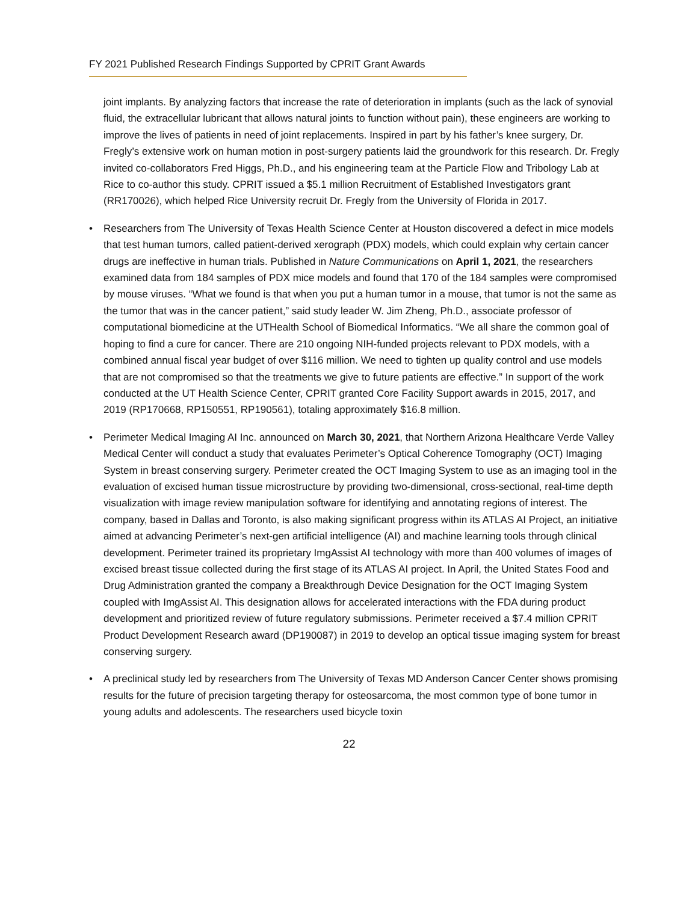FY 2021 Published Research Findings Supported by CPRIT Grant Awards
joint implants. By analyzing factors that increase the rate of deterioration in implants (such as the lack of synovial fluid, the extracellular lubricant that allows natural joints to function without pain), these engineers are working to improve the lives of patients in need of joint replacements. Inspired in part by his father’s knee surgery, Dr. Fregly’s extensive work on human motion in post-surgery patients laid the groundwork for this research. Dr. Fregly invited co-collaborators Fred Higgs, Ph.D., and his engineering team at the Particle Flow and Tribology Lab at Rice to co-author this study. CPRIT issued a $5.1 million Recruitment of Established Investigators grant (RR170026), which helped Rice University recruit Dr. Fregly from the University of Florida in 2017.
• Researchers from The University of Texas Health Science Center at Houston discovered a defect in mice models that test human tumors, called patient-derived xerograph (PDX) models, which could explain why certain cancer drugs are ineffective in human trials. Published in Nature Communications on April 1, 2021, the researchers examined data from 184 samples of PDX mice models and found that 170 of the 184 samples were compromised by mouse viruses. “What we found is that when you put a human tumor in a mouse, that tumor is not the same as the tumor that was in the cancer patient,” said study leader W. Jim Zheng, Ph.D., associate professor of computational biomedicine at the UTHealth School of Biomedical Informatics. “We all share the common goal of hoping to find a cure for cancer. There are 210 ongoing NIH-funded projects relevant to PDX models, with a combined annual fiscal year budget of over $116 million. We need to tighten up quality control and use models that are not compromised so that the treatments we give to future patients are effective.” In support of the work conducted at the UT Health Science Center, CPRIT granted Core Facility Support awards in 2015, 2017, and 2019 (RP170668, RP150551, RP190561), totaling approximately $16.8 million.
• Perimeter Medical Imaging AI Inc. announced on March 30, 2021, that Northern Arizona Healthcare Verde Valley Medical Center will conduct a study that evaluates Perimeter’s Optical Coherence Tomography (OCT) Imaging System in breast conserving surgery. Perimeter created the OCT Imaging System to use as an imaging tool in the evaluation of excised human tissue microstructure by providing two-dimensional, cross-sectional, real-time depth visualization with image review manipulation software for identifying and annotating regions of interest. The company, based in Dallas and Toronto, is also making significant progress within its ATLAS AI Project, an initiative aimed at advancing Perimeter’s next-gen artificial intelligence (AI) and machine learning tools through clinical development. Perimeter trained its proprietary ImgAssist AI technology with more than 400 volumes of images of excised breast tissue collected during the first stage of its ATLAS AI project. In April, the United States Food and Drug Administration granted the company a Breakthrough Device Designation for the OCT Imaging System coupled with ImgAssist AI. This designation allows for accelerated interactions with the FDA during product development and prioritized review of future regulatory submissions. Perimeter received a $7.4 million CPRIT Product Development Research award (DP190087) in 2019 to develop an optical tissue imaging system for breast conserving surgery.
• A preclinical study led by researchers from The University of Texas MD Anderson Cancer Center shows promising results for the future of precision targeting therapy for osteosarcoma, the most common type of bone tumor in young adults and adolescents. The researchers used bicycle toxin
22